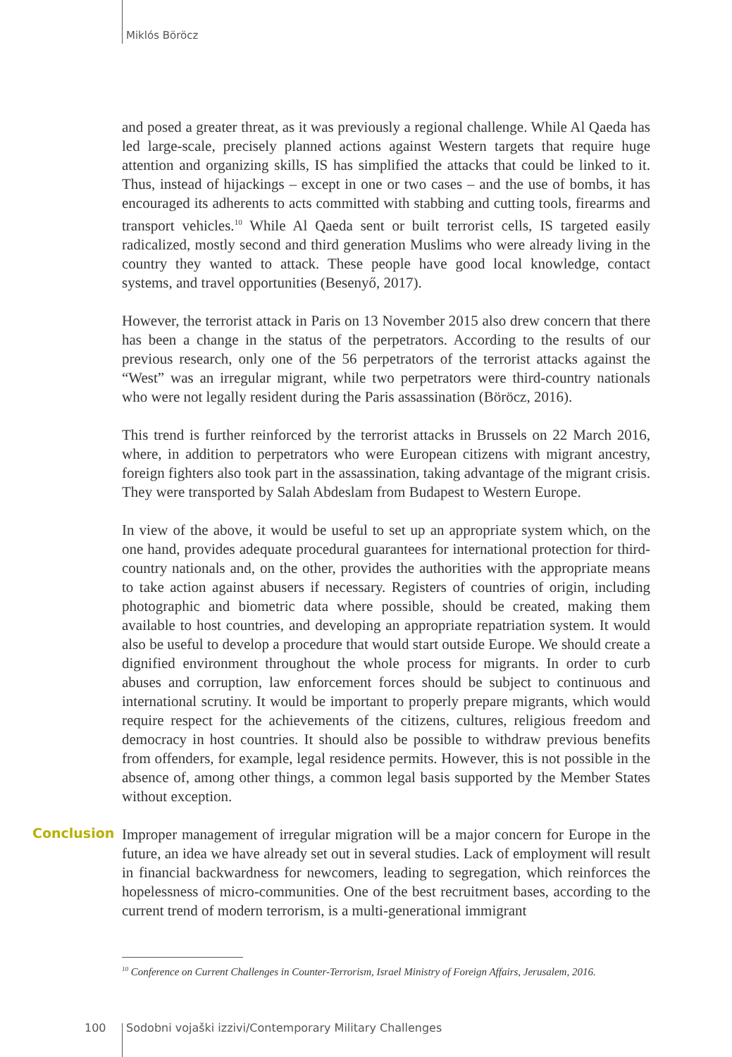Miklós Böröcz
and posed a greater threat, as it was previously a regional challenge. While Al Qaeda has led large-scale, precisely planned actions against Western targets that require huge attention and organizing skills, IS has simplified the attacks that could be linked to it. Thus, instead of hijackings – except in one or two cases – and the use of bombs, it has encouraged its adherents to acts committed with stabbing and cutting tools, firearms and transport vehicles.<sup>10</sup> While Al Qaeda sent or built terrorist cells, IS targeted easily radicalized, mostly second and third generation Muslims who were already living in the country they wanted to attack. These people have good local knowledge, contact systems, and travel opportunities (Besenyő, 2017).
However, the terrorist attack in Paris on 13 November 2015 also drew concern that there has been a change in the status of the perpetrators. According to the results of our previous research, only one of the 56 perpetrators of the terrorist attacks against the “West” was an irregular migrant, while two perpetrators were third-country nationals who were not legally resident during the Paris assassination (Böröcz, 2016).
This trend is further reinforced by the terrorist attacks in Brussels on 22 March 2016, where, in addition to perpetrators who were European citizens with migrant ancestry, foreign fighters also took part in the assassination, taking advantage of the migrant crisis. They were transported by Salah Abdeslam from Budapest to Western Europe.
In view of the above, it would be useful to set up an appropriate system which, on the one hand, provides adequate procedural guarantees for international protection for third-country nationals and, on the other, provides the authorities with the appropriate means to take action against abusers if necessary. Registers of countries of origin, including photographic and biometric data where possible, should be created, making them available to host countries, and developing an appropriate repatriation system. It would also be useful to develop a procedure that would start outside Europe. We should create a dignified environment throughout the whole process for migrants. In order to curb abuses and corruption, law enforcement forces should be subject to continuous and international scrutiny. It would be important to properly prepare migrants, which would require respect for the achievements of the citizens, cultures, religious freedom and democracy in host countries. It should also be possible to withdraw previous benefits from offenders, for example, legal residence permits. However, this is not possible in the absence of, among other things, a common legal basis supported by the Member States without exception.
Conclusion
Improper management of irregular migration will be a major concern for Europe in the future, an idea we have already set out in several studies. Lack of employment will result in financial backwardness for newcomers, leading to segregation, which reinforces the hopelessness of micro-communities. One of the best recruitment bases, according to the current trend of modern terrorism, is a multi-generational immigrant
<sup>10</sup> Conference on Current Challenges in Counter-Terrorism, Israel Ministry of Foreign Affairs, Jerusalem, 2016.
100
Sodobni vojaški izzivi/Contemporary Military Challenges